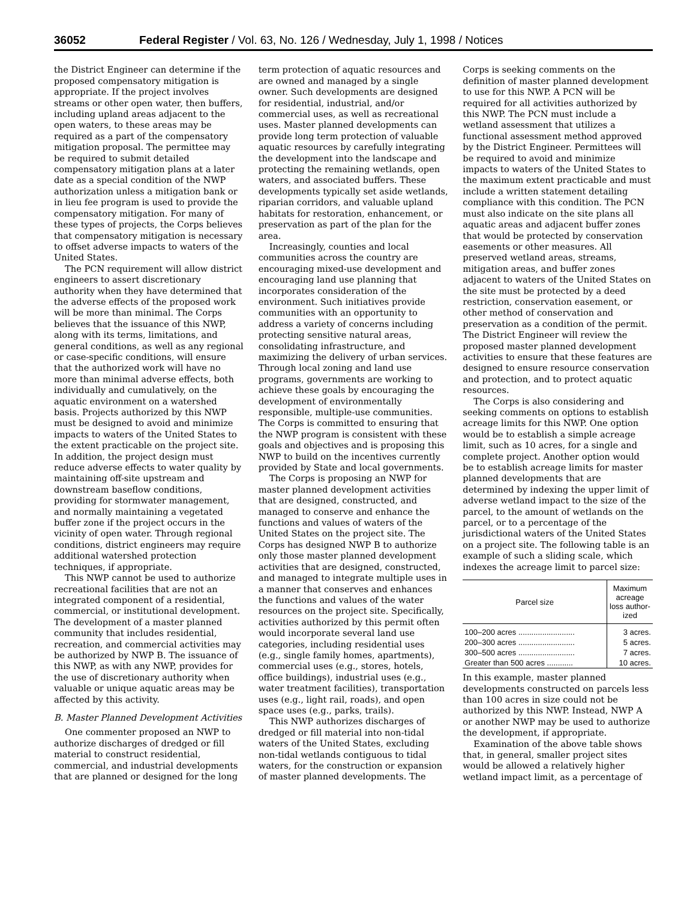36052 Federal Register / Vol. 63, No. 126 / Wednesday, July 1, 1998 / Notices
the District Engineer can determine if the proposed compensatory mitigation is appropriate. If the project involves streams or other open water, then buffers, including upland areas adjacent to the open waters, to these areas may be required as a part of the compensatory mitigation proposal. The permittee may be required to submit detailed compensatory mitigation plans at a later date as a special condition of the NWP authorization unless a mitigation bank or in lieu fee program is used to provide the compensatory mitigation. For many of these types of projects, the Corps believes that compensatory mitigation is necessary to offset adverse impacts to waters of the United States.
The PCN requirement will allow district engineers to assert discretionary authority when they have determined that the adverse effects of the proposed work will be more than minimal. The Corps believes that the issuance of this NWP, along with its terms, limitations, and general conditions, as well as any regional or case-specific conditions, will ensure that the authorized work will have no more than minimal adverse effects, both individually and cumulatively, on the aquatic environment on a watershed basis. Projects authorized by this NWP must be designed to avoid and minimize impacts to waters of the United States to the extent practicable on the project site. In addition, the project design must reduce adverse effects to water quality by maintaining off-site upstream and downstream baseflow conditions, providing for stormwater management, and normally maintaining a vegetated buffer zone if the project occurs in the vicinity of open water. Through regional conditions, district engineers may require additional watershed protection techniques, if appropriate.
This NWP cannot be used to authorize recreational facilities that are not an integrated component of a residential, commercial, or institutional development. The development of a master planned community that includes residential, recreation, and commercial activities may be authorized by NWP B. The issuance of this NWP, as with any NWP, provides for the use of discretionary authority when valuable or unique aquatic areas may be affected by this activity.
B. Master Planned Development Activities
One commenter proposed an NWP to authorize discharges of dredged or fill material to construct residential, commercial, and industrial developments that are planned or designed for the long term protection of aquatic resources and are owned and managed by a single owner. Such developments are designed for residential, industrial, and/or commercial uses, as well as recreational uses. Master planned developments can provide long term protection of valuable aquatic resources by carefully integrating the development into the landscape and protecting the remaining wetlands, open waters, and associated buffers. These developments typically set aside wetlands, riparian corridors, and valuable upland habitats for restoration, enhancement, or preservation as part of the plan for the area.
Increasingly, counties and local communities across the country are encouraging mixed-use development and encouraging land use planning that incorporates consideration of the environment. Such initiatives provide communities with an opportunity to address a variety of concerns including protecting sensitive natural areas, consolidating infrastructure, and maximizing the delivery of urban services. Through local zoning and land use programs, governments are working to achieve these goals by encouraging the development of environmentally responsible, multiple-use communities. The Corps is committed to ensuring that the NWP program is consistent with these goals and objectives and is proposing this NWP to build on the incentives currently provided by State and local governments.
The Corps is proposing an NWP for master planned development activities that are designed, constructed, and managed to conserve and enhance the functions and values of waters of the United States on the project site. The Corps has designed NWP B to authorize only those master planned development activities that are designed, constructed, and managed to integrate multiple uses in a manner that conserves and enhances the functions and values of the water resources on the project site. Specifically, activities authorized by this permit often would incorporate several land use categories, including residential uses (e.g., single family homes, apartments), commercial uses (e.g., stores, hotels, office buildings), industrial uses (e.g., water treatment facilities), transportation uses (e.g., light rail, roads), and open space uses (e.g., parks, trails).
This NWP authorizes discharges of dredged or fill material into non-tidal waters of the United States, excluding non-tidal wetlands contiguous to tidal waters, for the construction or expansion of master planned developments. The Corps is seeking comments on the definition of master planned development to use for this NWP. A PCN will be required for all activities authorized by this NWP. The PCN must include a wetland assessment that utilizes a functional assessment method approved by the District Engineer. Permittees will be required to avoid and minimize impacts to waters of the United States to the maximum extent practicable and must include a written statement detailing compliance with this condition. The PCN must also indicate on the site plans all aquatic areas and adjacent buffer zones that would be protected by conservation easements or other measures. All preserved wetland areas, streams, mitigation areas, and buffer zones adjacent to waters of the United States on the site must be protected by a deed restriction, conservation easement, or other method of conservation and preservation as a condition of the permit. The District Engineer will review the proposed master planned development activities to ensure that these features are designed to ensure resource conservation and protection, and to protect aquatic resources.
The Corps is also considering and seeking comments on options to establish acreage limits for this NWP. One option would be to establish a simple acreage limit, such as 10 acres, for a single and complete project. Another option would be to establish acreage limits for master planned developments that are determined by indexing the upper limit of adverse wetland impact to the size of the parcel, to the amount of wetlands on the parcel, or to a percentage of the jurisdictional waters of the United States on a project site. The following table is an example of such a sliding scale, which indexes the acreage limit to parcel size:
| Parcel size | Maximum acreage loss author-ized |
| --- | --- |
| 100–200 acres .......................... | 3 acres. |
| 200–300 acres .......................... | 5 acres. |
| 300–500 acres .......................... | 7 acres. |
| Greater than 500 acres ............ | 10 acres. |
In this example, master planned developments constructed on parcels less than 100 acres in size could not be authorized by this NWP. Instead, NWP A or another NWP may be used to authorize the development, if appropriate.
Examination of the above table shows that, in general, smaller project sites would be allowed a relatively higher wetland impact limit, as a percentage of